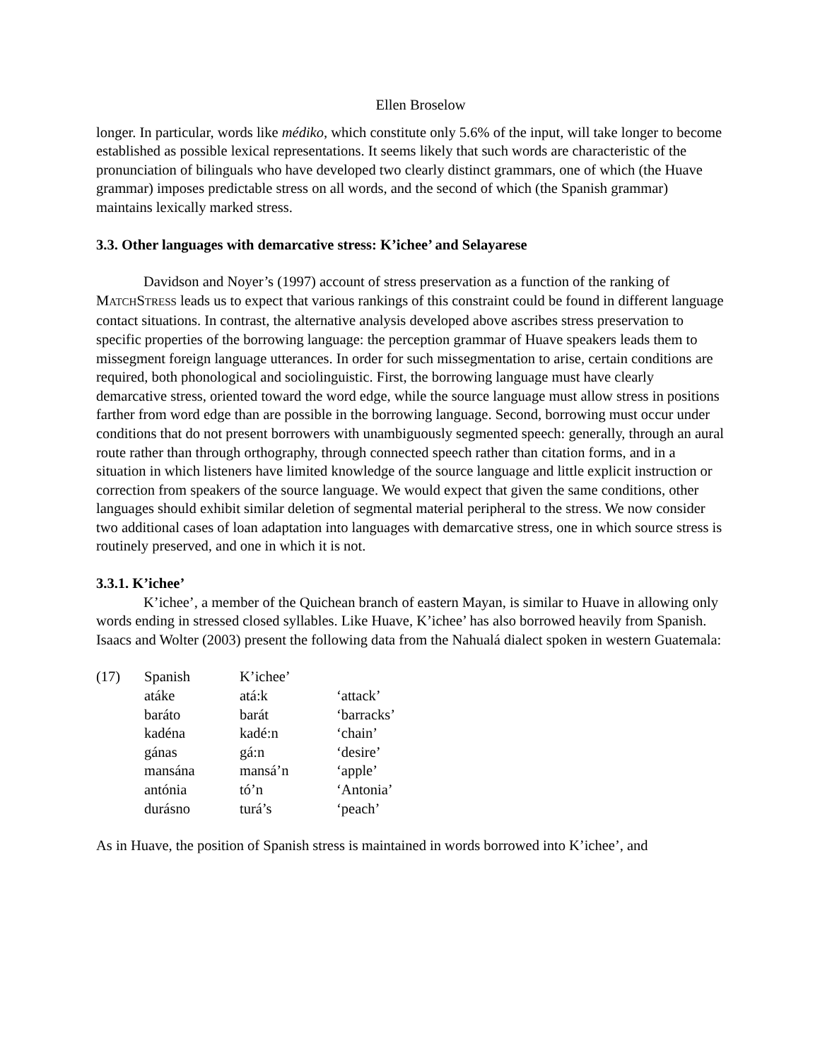Ellen Broselow
longer. In particular, words like médiko, which constitute only 5.6% of the input, will take longer to become established as possible lexical representations. It seems likely that such words are characteristic of the pronunciation of bilinguals who have developed two clearly distinct grammars, one of which (the Huave grammar) imposes predictable stress on all words, and the second of which (the Spanish grammar) maintains lexically marked stress.
3.3. Other languages with demarcative stress: K’ichee’ and Selayarese
Davidson and Noyer’s (1997) account of stress preservation as a function of the ranking of MATCHSTRESS leads us to expect that various rankings of this constraint could be found in different language contact situations. In contrast, the alternative analysis developed above ascribes stress preservation to specific properties of the borrowing language: the perception grammar of Huave speakers leads them to missegment foreign language utterances. In order for such missegmentation to arise, certain conditions are required, both phonological and sociolinguistic. First, the borrowing language must have clearly demarcative stress, oriented toward the word edge, while the source language must allow stress in positions farther from word edge than are possible in the borrowing language. Second, borrowing must occur under conditions that do not present borrowers with unambiguously segmented speech: generally, through an aural route rather than through orthography, through connected speech rather than citation forms, and in a situation in which listeners have limited knowledge of the source language and little explicit instruction or correction from speakers of the source language. We would expect that given the same conditions, other languages should exhibit similar deletion of segmental material peripheral to the stress. We now consider two additional cases of loan adaptation into languages with demarcative stress, one in which source stress is routinely preserved, and one in which it is not.
3.3.1. K’ichee’
K’ichee’, a member of the Quichean branch of eastern Mayan, is similar to Huave in allowing only words ending in stressed closed syllables. Like Huave, K’ichee’ has also borrowed heavily from Spanish. Isaacs and Wolter (2003) present the following data from the Nahualá dialect spoken in western Guatemala:
| (17) | Spanish | K’ichee’ | |
| | atáke | atá:k | ‘attack’ |
| | baráto | barát | ‘barracks’ |
| | kadéna | kadé:n | ‘chain’ |
| | gánas | gá:n | ‘desire’ |
| | mansána | mansá’n | ‘apple’ |
| | antónia | tó’n | ‘Antonia’ |
| | durásno | turá’s | ‘peach’ |
As in Huave, the position of Spanish stress is maintained in words borrowed into K’ichee’, and